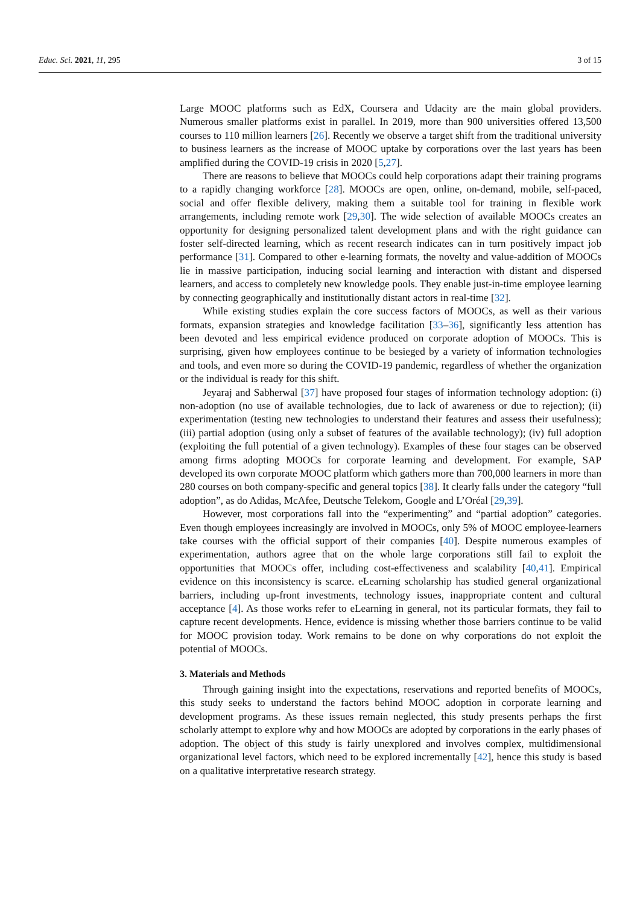Educ. Sci. 2021, 11, 295 3 of 15
Large MOOC platforms such as EdX, Coursera and Udacity are the main global providers. Numerous smaller platforms exist in parallel. In 2019, more than 900 universities offered 13,500 courses to 110 million learners [26]. Recently we observe a target shift from the traditional university to business learners as the increase of MOOC uptake by corporations over the last years has been amplified during the COVID-19 crisis in 2020 [5,27].
There are reasons to believe that MOOCs could help corporations adapt their training programs to a rapidly changing workforce [28]. MOOCs are open, online, on-demand, mobile, self-paced, social and offer flexible delivery, making them a suitable tool for training in flexible work arrangements, including remote work [29,30]. The wide selection of available MOOCs creates an opportunity for designing personalized talent development plans and with the right guidance can foster self-directed learning, which as recent research indicates can in turn positively impact job performance [31]. Compared to other e-learning formats, the novelty and value-addition of MOOCs lie in massive participation, inducing social learning and interaction with distant and dispersed learners, and access to completely new knowledge pools. They enable just-in-time employee learning by connecting geographically and institutionally distant actors in real-time [32].
While existing studies explain the core success factors of MOOCs, as well as their various formats, expansion strategies and knowledge facilitation [33–36], significantly less attention has been devoted and less empirical evidence produced on corporate adoption of MOOCs. This is surprising, given how employees continue to be besieged by a variety of information technologies and tools, and even more so during the COVID-19 pandemic, regardless of whether the organization or the individual is ready for this shift.
Jeyaraj and Sabherwal [37] have proposed four stages of information technology adoption: (i) non-adoption (no use of available technologies, due to lack of awareness or due to rejection); (ii) experimentation (testing new technologies to understand their features and assess their usefulness); (iii) partial adoption (using only a subset of features of the available technology); (iv) full adoption (exploiting the full potential of a given technology). Examples of these four stages can be observed among firms adopting MOOCs for corporate learning and development. For example, SAP developed its own corporate MOOC platform which gathers more than 700,000 learners in more than 280 courses on both company-specific and general topics [38]. It clearly falls under the category “full adoption”, as do Adidas, McAfee, Deutsche Telekom, Google and L’Oréal [29,39].
However, most corporations fall into the “experimenting” and “partial adoption” categories. Even though employees increasingly are involved in MOOCs, only 5% of MOOC employee-learners take courses with the official support of their companies [40]. Despite numerous examples of experimentation, authors agree that on the whole large corporations still fail to exploit the opportunities that MOOCs offer, including cost-effectiveness and scalability [40,41]. Empirical evidence on this inconsistency is scarce. eLearning scholarship has studied general organizational barriers, including up-front investments, technology issues, inappropriate content and cultural acceptance [4]. As those works refer to eLearning in general, not its particular formats, they fail to capture recent developments. Hence, evidence is missing whether those barriers continue to be valid for MOOC provision today. Work remains to be done on why corporations do not exploit the potential of MOOCs.
3. Materials and Methods
Through gaining insight into the expectations, reservations and reported benefits of MOOCs, this study seeks to understand the factors behind MOOC adoption in corporate learning and development programs. As these issues remain neglected, this study presents perhaps the first scholarly attempt to explore why and how MOOCs are adopted by corporations in the early phases of adoption. The object of this study is fairly unexplored and involves complex, multidimensional organizational level factors, which need to be explored incrementally [42], hence this study is based on a qualitative interpretative research strategy.